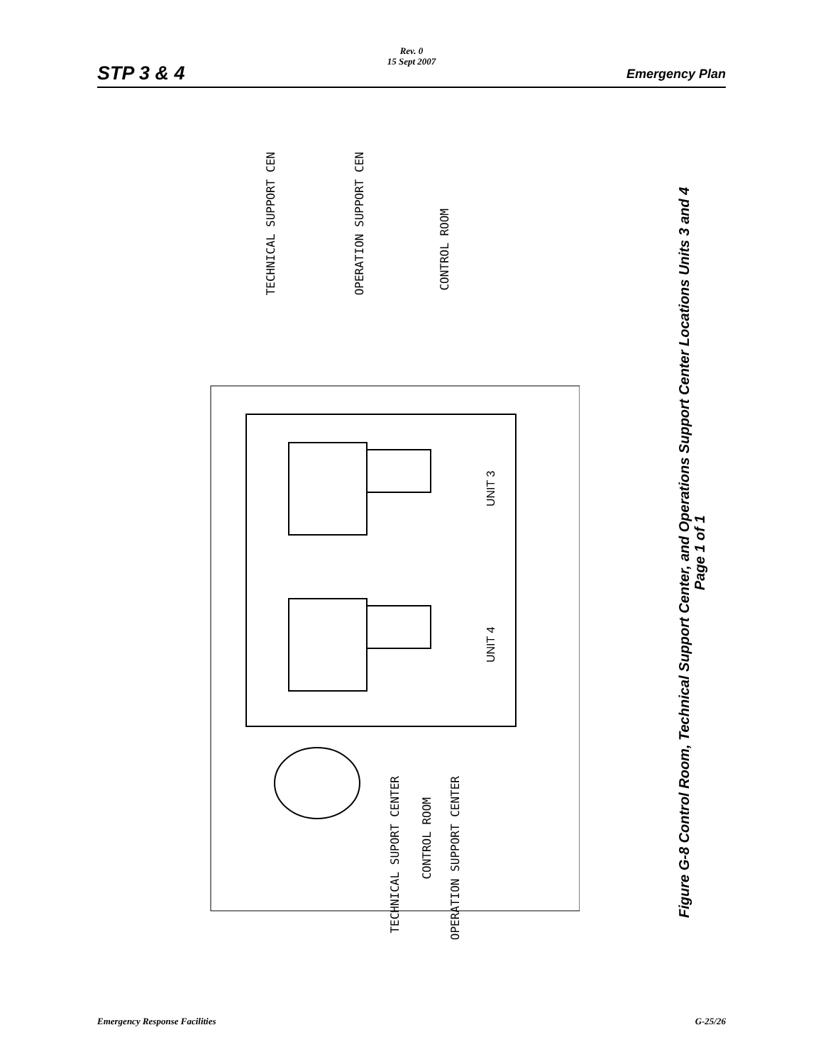STP 3 & 4
Rev. 0
15 Sept 2007
Emergency Plan
UNIT 3
UNIT 4
TECHNICAL SUPPORT CEN
OPERATION SUPPORT CEN
CONTROL ROOM
TECHNICAL SUPORT CENTER
CONTROL ROOM
OPERATION SUPPORT CENTER
Figure G-8 Control Room, Technical Support Center, and Operations Support Center Locations Units 3 and 4
Page 1 of 1
Emergency Response Facilities G-25/26